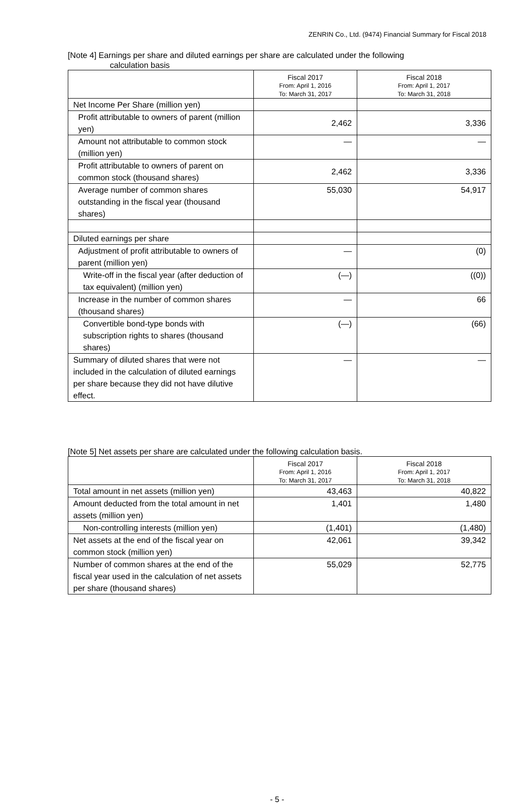ZENRIN Co., Ltd. (9474) Financial Summary for Fiscal 2018
[Note 4] Earnings per share and diluted earnings per share are calculated under the following
calculation basis
| | Fiscal 2017 From: April 1, 2016 To: March 31, 2017 | Fiscal 2018 From: April 1, 2017 To: March 31, 2018 |
| --- | --- | --- |
| Net Income Per Share (million yen) | | |
| Profit attributable to owners of parent (million yen) | 2,462 | 3,336 |
| Amount not attributable to common stock (million yen) | — | — |
| Profit attributable to owners of parent on common stock (thousand shares) | 2,462 | 3,336 |
| Average number of common shares outstanding in the fiscal year (thousand shares) | 55,030 | 54,917 |
| Diluted earnings per share | | |
| Adjustment of profit attributable to owners of parent (million yen) | — | (0) |
| Write-off in the fiscal year (after deduction of tax equivalent) (million yen) | (—) | ((0)) |
| Increase in the number of common shares (thousand shares) | — | 66 |
| Convertible bond-type bonds with subscription rights to shares (thousand shares) | (—) | (66) |
| Summary of diluted shares that were not included in the calculation of diluted earnings per share because they did not have dilutive effect. | — | — |
[Note 5] Net assets per share are calculated under the following calculation basis.
| | Fiscal 2017 From: April 1, 2016 To: March 31, 2017 | Fiscal 2018 From: April 1, 2017 To: March 31, 2018 |
| --- | --- | --- |
| Total amount in net assets (million yen) | 43,463 | 40,822 |
| Amount deducted from the total amount in net assets (million yen) | 1,401 | 1,480 |
| Non-controlling interests (million yen) | (1,401) | (1,480) |
| Net assets at the end of the fiscal year on common stock (million yen) | 42,061 | 39,342 |
| Number of common shares at the end of the fiscal year used in the calculation of net assets per share (thousand shares) | 55,029 | 52,775 |
- 5 -